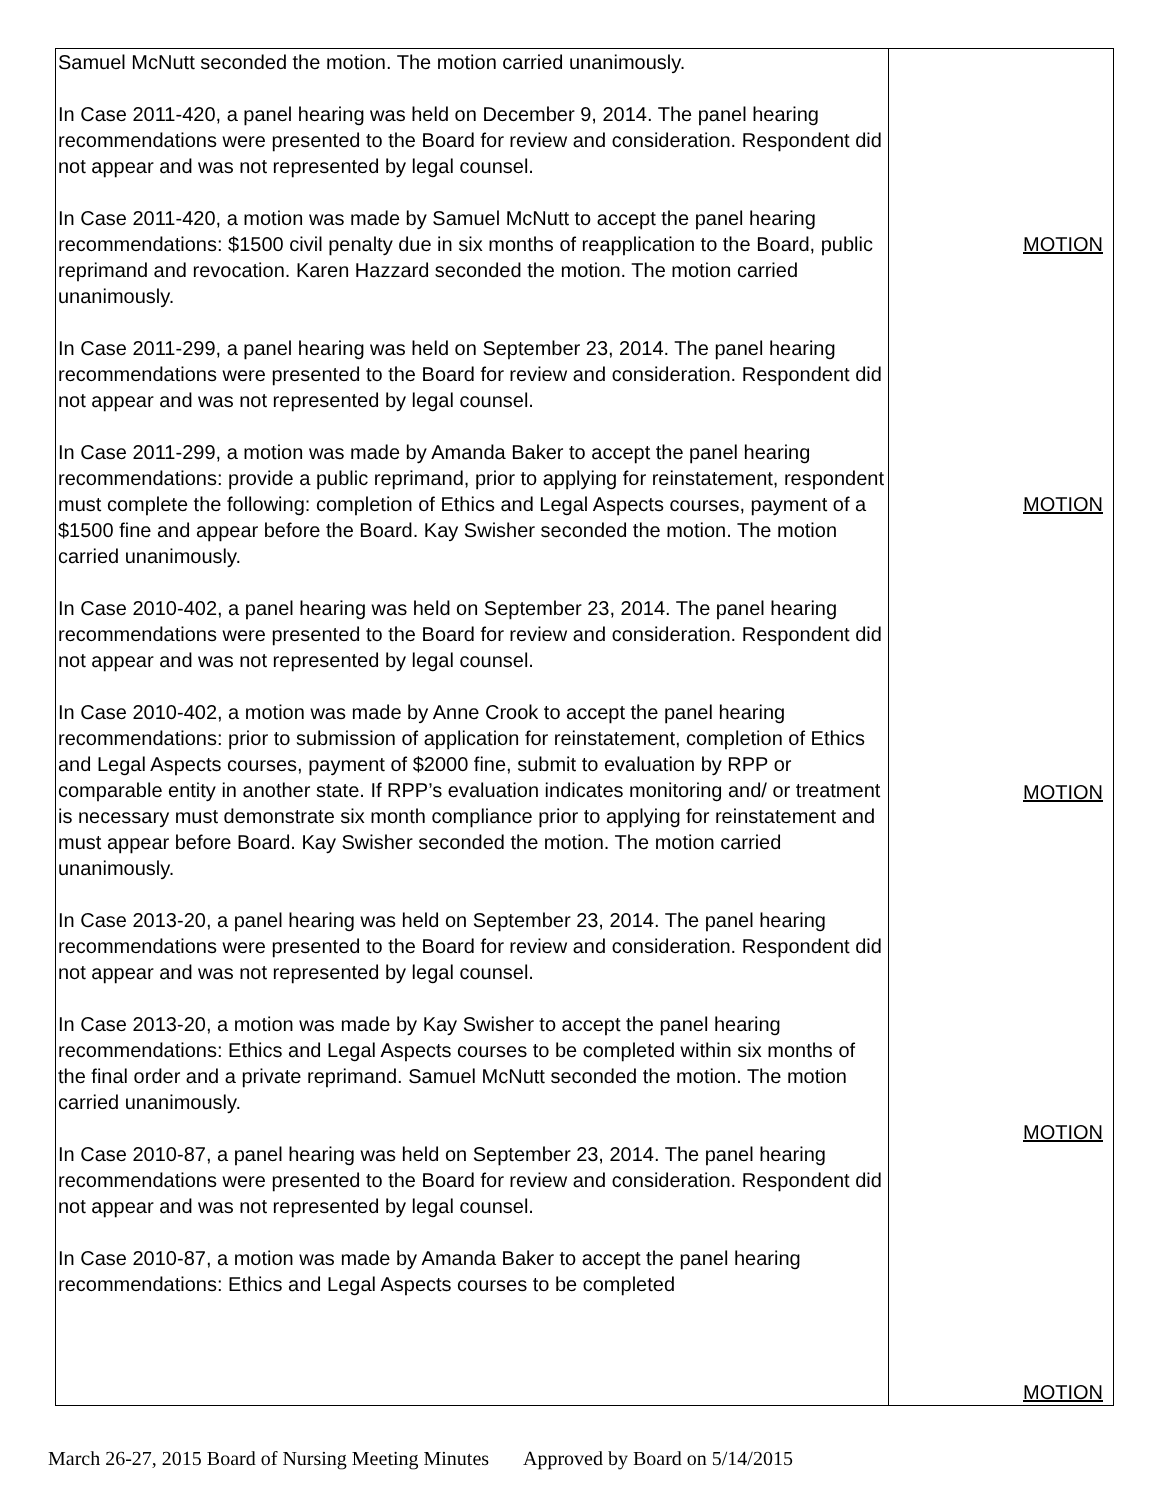| Samuel McNutt seconded the motion. The motion carried unanimously. In Case 2011-420, a panel hearing was held on December 9, 2014. The panel hearing recommendations were presented to the Board for review and consideration. Respondent did not appear and was not represented by legal counsel. In Case 2011-420, a motion was made by Samuel McNutt to accept the panel hearing recommendations: $1500 civil penalty due in six months of reapplication to the Board, public reprimand and revocation. Karen Hazzard seconded the motion. The motion carried unanimously. In Case 2011-299, a panel hearing was held on September 23, 2014. The panel hearing recommendations were presented to the Board for review and consideration. Respondent did not appear and was not represented by legal counsel. In Case 2011-299, a motion was made by Amanda Baker to accept the panel hearing recommendations: provide a public reprimand, prior to applying for reinstatement, respondent must complete the following: completion of Ethics and Legal Aspects courses, payment of a $1500 fine and appear before the Board. Kay Swisher seconded the motion. The motion carried unanimously. In Case 2010-402, a panel hearing was held on September 23, 2014. The panel hearing recommendations were presented to the Board for review and consideration. Respondent did not appear and was not represented by legal counsel. In Case 2010-402, a motion was made by Anne Crook to accept the panel hearing recommendations: prior to submission of application for reinstatement, completion of Ethics and Legal Aspects courses, payment of $2000 fine, submit to evaluation by RPP or comparable entity in another state. If RPP’s evaluation indicates monitoring and/ or treatment is necessary must demonstrate six month compliance prior to applying for reinstatement and must appear before Board. Kay Swisher seconded the motion. The motion carried unanimously. In Case 2013-20, a panel hearing was held on September 23, 2014. The panel hearing recommendations were presented to the Board for review and consideration. Respondent did not appear and was not represented by legal counsel. In Case 2013-20, a motion was made by Kay Swisher to accept the panel hearing recommendations: Ethics and Legal Aspects courses to be completed within six months of the final order and a private reprimand. Samuel McNutt seconded the motion. The motion carried unanimously. In Case 2010-87, a panel hearing was held on September 23, 2014. The panel hearing recommendations were presented to the Board for review and consideration. Respondent did not appear and was not represented by legal counsel. In Case 2010-87, a motion was made by Amanda Baker to accept the panel hearing recommendations: Ethics and Legal Aspects courses to be completed | MOTION MOTION MOTION MOTION MOTION |
March 26-27, 2015 Board of Nursing Meeting Minutes Approved by Board on 5/14/2015